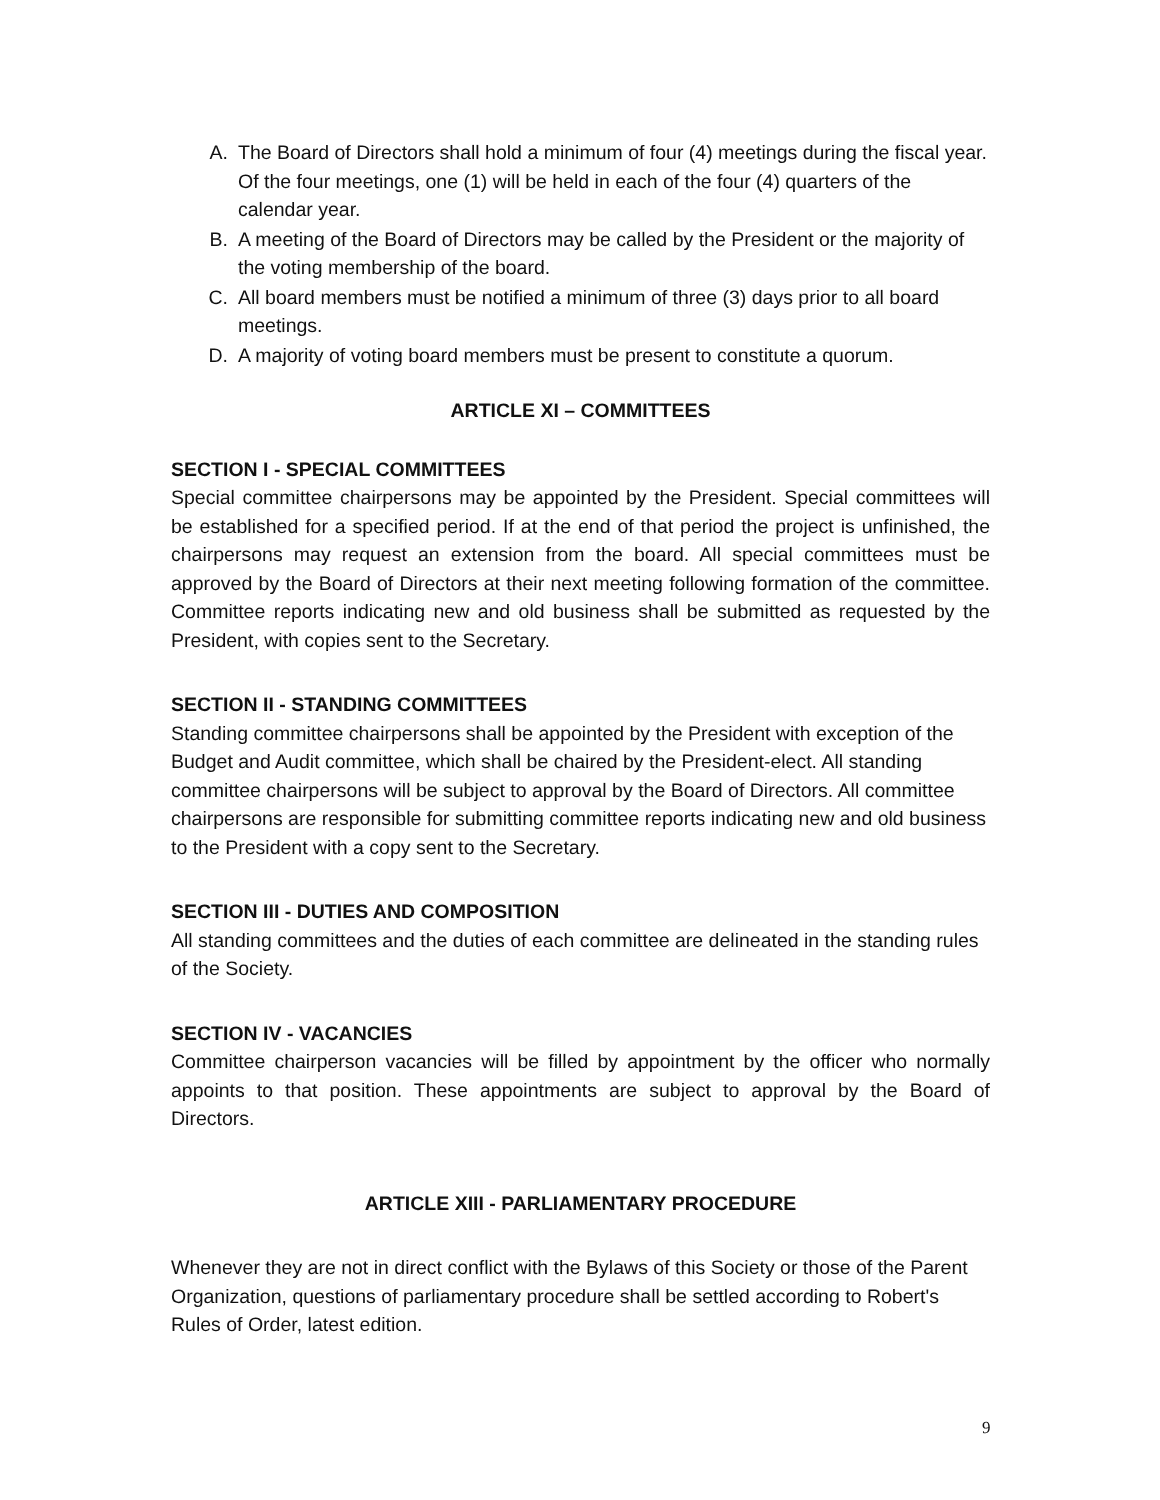A. The Board of Directors shall hold a minimum of four (4) meetings during the fiscal year. Of the four meetings, one (1) will be held in each of the four (4) quarters of the calendar year.
B. A meeting of the Board of Directors may be called by the President or the majority of the voting membership of the board.
C. All board members must be notified a minimum of three (3) days prior to all board meetings.
D. A majority of voting board members must be present to constitute a quorum.
ARTICLE XI – COMMITTEES
SECTION I - SPECIAL COMMITTEES
Special committee chairpersons may be appointed by the President. Special committees will be established for a specified period. If at the end of that period the project is unfinished, the chairpersons may request an extension from the board. All special committees must be approved by the Board of Directors at their next meeting following formation of the committee. Committee reports indicating new and old business shall be submitted as requested by the President, with copies sent to the Secretary.
SECTION II - STANDING COMMITTEES
Standing committee chairpersons shall be appointed by the President with exception of the Budget and Audit committee, which shall be chaired by the President-elect. All standing committee chairpersons will be subject to approval by the Board of Directors. All committee chairpersons are responsible for submitting committee reports indicating new and old business to the President with a copy sent to the Secretary.
SECTION III - DUTIES AND COMPOSITION
All standing committees and the duties of each committee are delineated in the standing rules of the Society.
SECTION IV - VACANCIES
Committee chairperson vacancies will be filled by appointment by the officer who normally appoints to that position. These appointments are subject to approval by the Board of Directors.
ARTICLE XIII - PARLIAMENTARY PROCEDURE
Whenever they are not in direct conflict with the Bylaws of this Society or those of the Parent Organization, questions of parliamentary procedure shall be settled according to Robert's Rules of Order, latest edition.
9